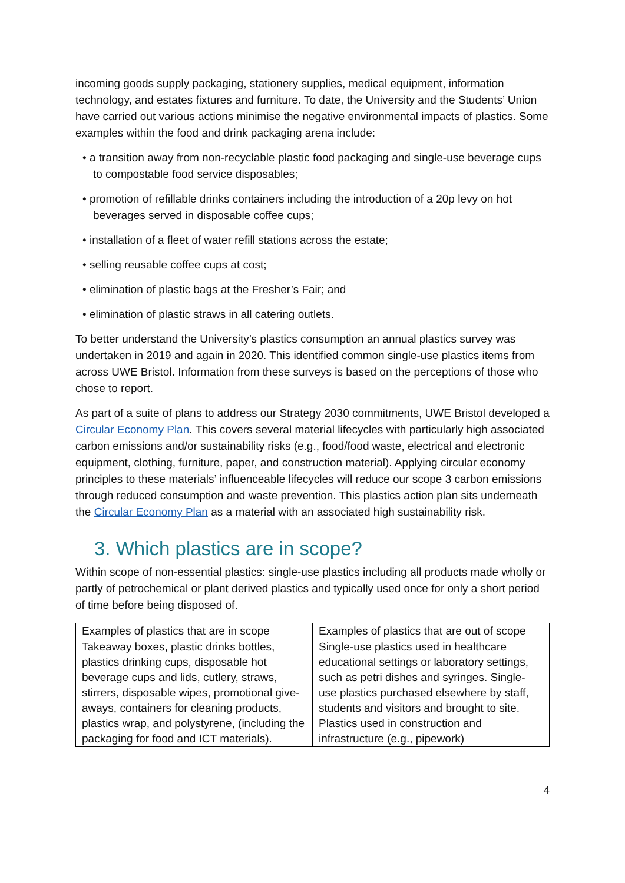incoming goods supply packaging, stationery supplies, medical equipment, information technology, and estates fixtures and furniture. To date, the University and the Students’ Union have carried out various actions minimise the negative environmental impacts of plastics. Some examples within the food and drink packaging arena include:
• a transition away from non-recyclable plastic food packaging and single-use beverage cups to compostable food service disposables;
• promotion of refillable drinks containers including the introduction of a 20p levy on hot beverages served in disposable coffee cups;
• installation of a fleet of water refill stations across the estate;
• selling reusable coffee cups at cost;
• elimination of plastic bags at the Fresher’s Fair; and
• elimination of plastic straws in all catering outlets.
To better understand the University’s plastics consumption an annual plastics survey was undertaken in 2019 and again in 2020. This identified common single-use plastics items from across UWE Bristol. Information from these surveys is based on the perceptions of those who chose to report.
As part of a suite of plans to address our Strategy 2030 commitments, UWE Bristol developed a Circular Economy Plan. This covers several material lifecycles with particularly high associated carbon emissions and/or sustainability risks (e.g., food/food waste, electrical and electronic equipment, clothing, furniture, paper, and construction material). Applying circular economy principles to these materials’ influenceable lifecycles will reduce our scope 3 carbon emissions through reduced consumption and waste prevention. This plastics action plan sits underneath the Circular Economy Plan as a material with an associated high sustainability risk.
3. Which plastics are in scope?
Within scope of non-essential plastics: single-use plastics including all products made wholly or partly of petrochemical or plant derived plastics and typically used once for only a short period of time before being disposed of.
| Examples of plastics that are in scope | Examples of plastics that are out of scope |
| Takeaway boxes, plastic drinks bottles, plastics drinking cups, disposable hot beverage cups and lids, cutlery, straws, stirrers, disposable wipes, promotional give-aways, containers for cleaning products, plastics wrap, and polystyrene, (including the packaging for food and ICT materials). | Single-use plastics used in healthcare educational settings or laboratory settings, such as petri dishes and syringes. Single-use plastics purchased elsewhere by staff, students and visitors and brought to site. Plastics used in construction and infrastructure (e.g., pipework) |
4